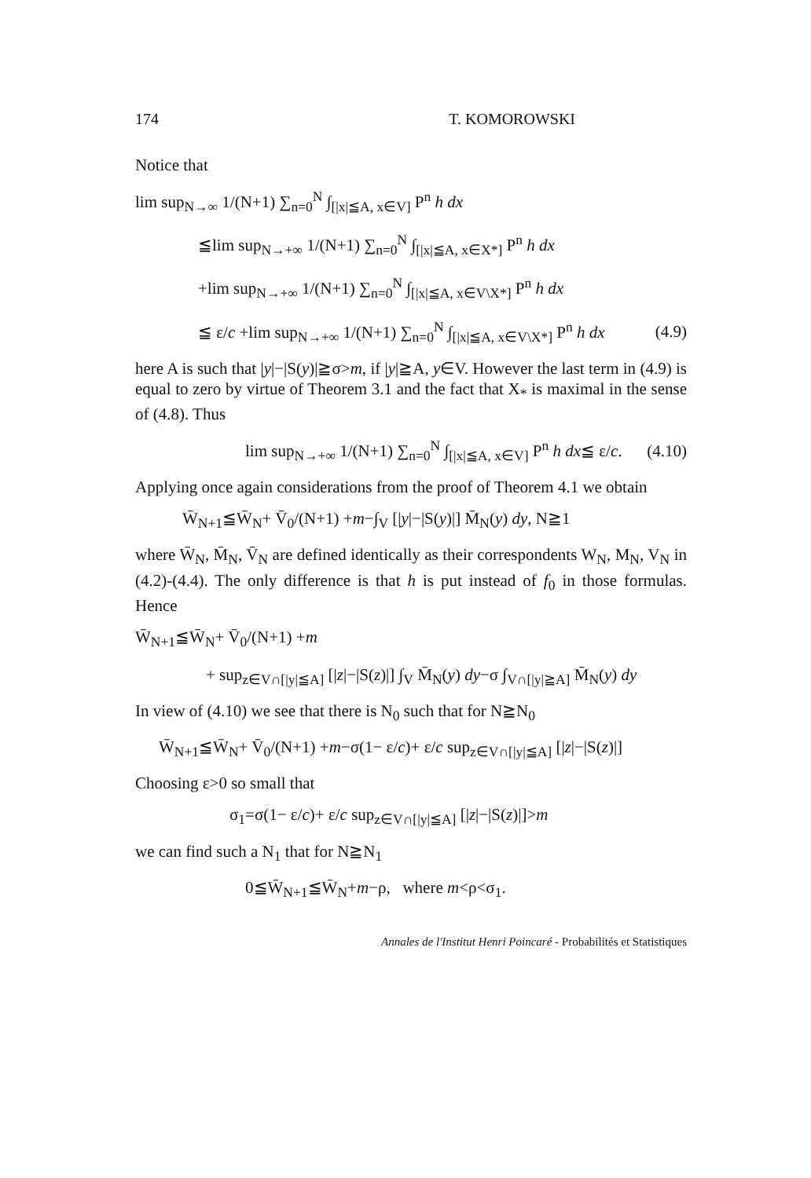174 T. KOMOROWSKI
Notice that
lim sup<sub>N→∞</sub> 1/(N+1) ∑<sub>n=0</sub><sup>N</sup> ∫<sub>[|x|≦A, x∈V]</sub> P<sup>n</sup> h dx
≦lim sup<sub>N→+∞</sub> 1/(N+1) ∑<sub>n=0</sub><sup>N</sup> ∫<sub>[|x|≦A, x∈X*]</sub> P<sup>n</sup> h dx
+lim sup<sub>N→+∞</sub> 1/(N+1) ∑<sub>n=0</sub><sup>N</sup> ∫<sub>[|x|≦A, x∈V\X*]</sub> P<sup>n</sup> h dx
≦ ε/c +lim sup<sub>N→+∞</sub> 1/(N+1) ∑<sub>n=0</sub><sup>N</sup> ∫<sub>[|x|≦A, x∈V\X*]</sub> P<sup>n</sup> h dx (4.9)
here A is such that |y|−|S(y)|≧σ>m, if |y|≧A, y∈V. However the last term in (4.9) is equal to zero by virtue of Theorem 3.1 and the fact that X<sub>*</sub> is maximal in the sense of (4.8). Thus
lim sup<sub>N→+∞</sub> 1/(N+1) ∑<sub>n=0</sub><sup>N</sup> ∫<sub>[|x|≦A, x∈V]</sub> P<sup>n</sup> h dx≦ ε/c. (4.10)
Applying once again considerations from the proof of Theorem 4.1 we obtain
W̄<sub>N+1</sub>≦W̄<sub>N</sub>+ V̄<sub>0</sub>/(N+1) +m−∫<sub>V</sub> [|y|−|S(y)|] M̄<sub>N</sub>(y) dy, N≧1
where W̄<sub>N</sub>, M̄<sub>N</sub>, V̄<sub>N</sub> are defined identically as their correspondents W<sub>N</sub>, M<sub>N</sub>, V<sub>N</sub> in (4.2)-(4.4). The only difference is that h is put instead of f<sub>0</sub> in those formulas. Hence
W̄<sub>N+1</sub>≦W̄<sub>N</sub>+ V̄<sub>0</sub>/(N+1) +m
+ sup<sub>z∈V∩[|y|≦A]</sub> [|z|−|S(z)|] ∫<sub>V</sub> M̄<sub>N</sub>(y) dy−σ ∫<sub>V∩[|y|≧A]</sub> M̄<sub>N</sub>(y) dy
In view of (4.10) we see that there is N<sub>0</sub> such that for N≧N<sub>0</sub>
W̄<sub>N+1</sub>≦W̄<sub>N</sub>+ V̄<sub>0</sub>/(N+1) +m−σ(1− ε/c)+ ε/c sup<sub>z∈V∩[|y|≦A]</sub> [|z|−|S(z)|]
Choosing ε>0 so small that
σ<sub>1</sub>=σ(1− ε/c)+ ε/c sup<sub>z∈V∩[|y|≦A]</sub> [|z|−|S(z)|]>m
we can find such a N<sub>1</sub> that for N≧N<sub>1</sub>
0≦W̄<sub>N+1</sub>≦W̄<sub>N</sub>+m−ρ, where m<ρ<σ<sub>1</sub>.
Annales de l'Institut Henri Poincaré - Probabilités et Statistiques